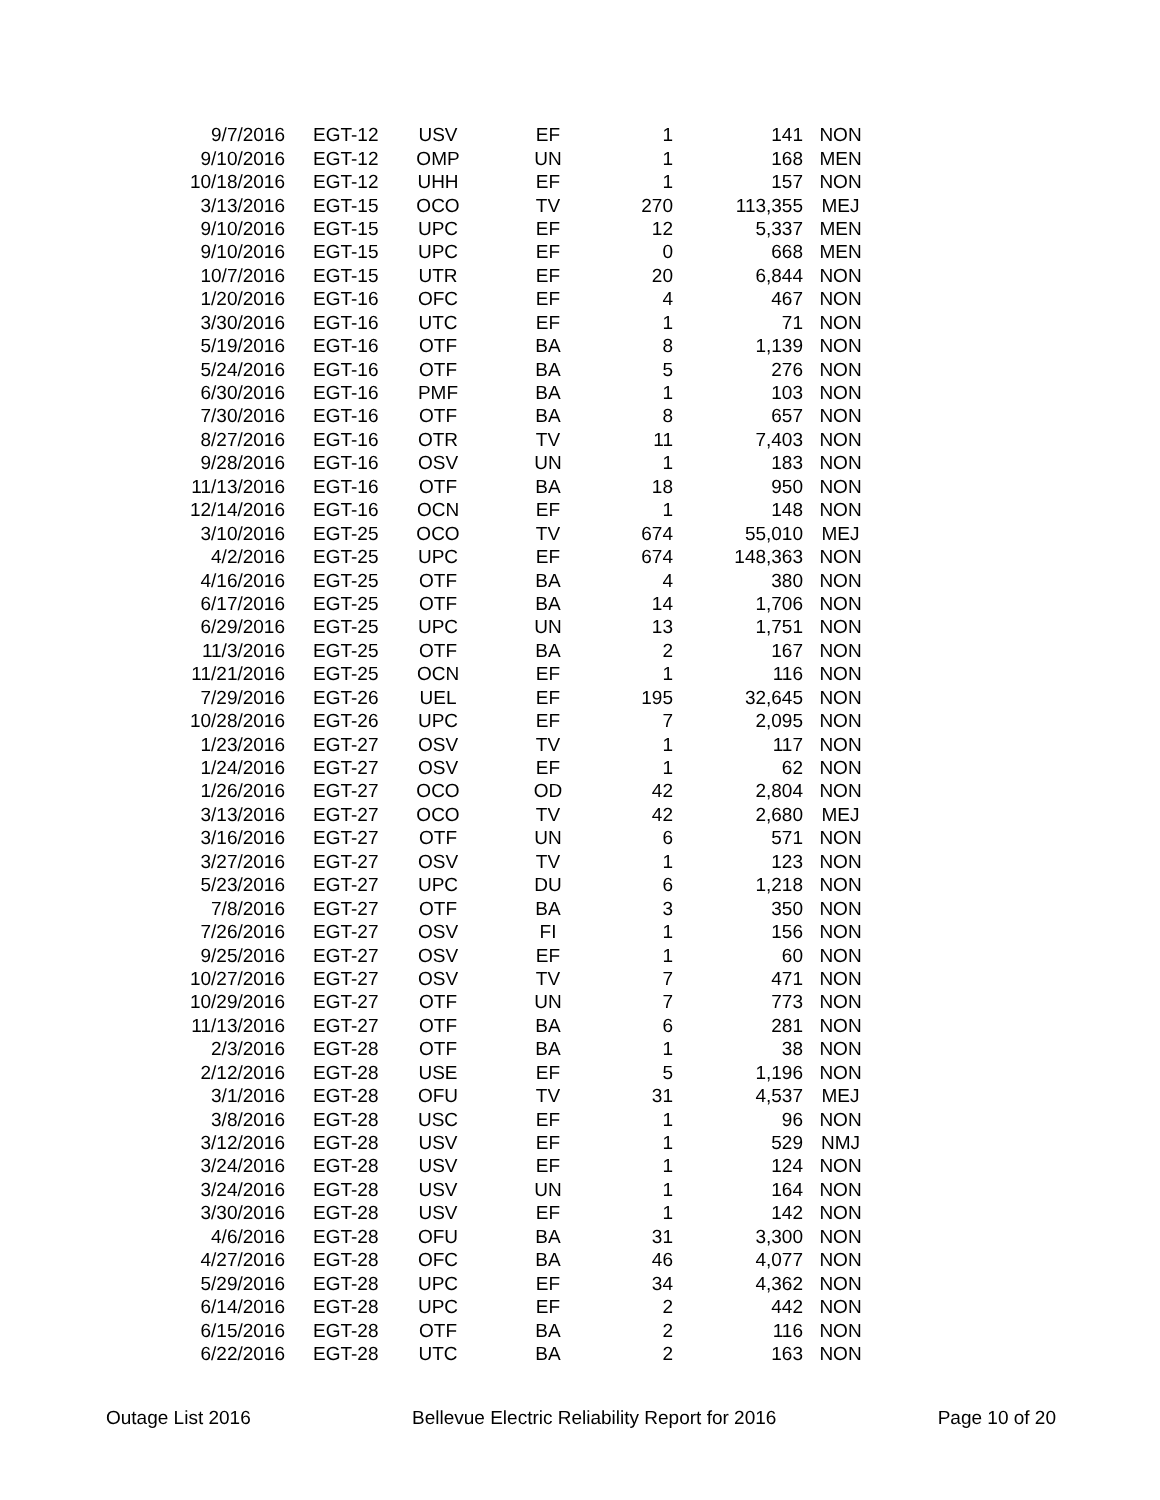| 9/7/2016 | EGT-12 | USV | EF | 1 | 141 | NON |
| 9/10/2016 | EGT-12 | OMP | UN | 1 | 168 | MEN |
| 10/18/2016 | EGT-12 | UHH | EF | 1 | 157 | NON |
| 3/13/2016 | EGT-15 | OCO | TV | 270 | 113,355 | MEJ |
| 9/10/2016 | EGT-15 | UPC | EF | 12 | 5,337 | MEN |
| 9/10/2016 | EGT-15 | UPC | EF | 0 | 668 | MEN |
| 10/7/2016 | EGT-15 | UTR | EF | 20 | 6,844 | NON |
| 1/20/2016 | EGT-16 | OFC | EF | 4 | 467 | NON |
| 3/30/2016 | EGT-16 | UTC | EF | 1 | 71 | NON |
| 5/19/2016 | EGT-16 | OTF | BA | 8 | 1,139 | NON |
| 5/24/2016 | EGT-16 | OTF | BA | 5 | 276 | NON |
| 6/30/2016 | EGT-16 | PMF | BA | 1 | 103 | NON |
| 7/30/2016 | EGT-16 | OTF | BA | 8 | 657 | NON |
| 8/27/2016 | EGT-16 | OTR | TV | 11 | 7,403 | NON |
| 9/28/2016 | EGT-16 | OSV | UN | 1 | 183 | NON |
| 11/13/2016 | EGT-16 | OTF | BA | 18 | 950 | NON |
| 12/14/2016 | EGT-16 | OCN | EF | 1 | 148 | NON |
| 3/10/2016 | EGT-25 | OCO | TV | 674 | 55,010 | MEJ |
| 4/2/2016 | EGT-25 | UPC | EF | 674 | 148,363 | NON |
| 4/16/2016 | EGT-25 | OTF | BA | 4 | 380 | NON |
| 6/17/2016 | EGT-25 | OTF | BA | 14 | 1,706 | NON |
| 6/29/2016 | EGT-25 | UPC | UN | 13 | 1,751 | NON |
| 11/3/2016 | EGT-25 | OTF | BA | 2 | 167 | NON |
| 11/21/2016 | EGT-25 | OCN | EF | 1 | 116 | NON |
| 7/29/2016 | EGT-26 | UEL | EF | 195 | 32,645 | NON |
| 10/28/2016 | EGT-26 | UPC | EF | 7 | 2,095 | NON |
| 1/23/2016 | EGT-27 | OSV | TV | 1 | 117 | NON |
| 1/24/2016 | EGT-27 | OSV | EF | 1 | 62 | NON |
| 1/26/2016 | EGT-27 | OCO | OD | 42 | 2,804 | NON |
| 3/13/2016 | EGT-27 | OCO | TV | 42 | 2,680 | MEJ |
| 3/16/2016 | EGT-27 | OTF | UN | 6 | 571 | NON |
| 3/27/2016 | EGT-27 | OSV | TV | 1 | 123 | NON |
| 5/23/2016 | EGT-27 | UPC | DU | 6 | 1,218 | NON |
| 7/8/2016 | EGT-27 | OTF | BA | 3 | 350 | NON |
| 7/26/2016 | EGT-27 | OSV | FI | 1 | 156 | NON |
| 9/25/2016 | EGT-27 | OSV | EF | 1 | 60 | NON |
| 10/27/2016 | EGT-27 | OSV | TV | 7 | 471 | NON |
| 10/29/2016 | EGT-27 | OTF | UN | 7 | 773 | NON |
| 11/13/2016 | EGT-27 | OTF | BA | 6 | 281 | NON |
| 2/3/2016 | EGT-28 | OTF | BA | 1 | 38 | NON |
| 2/12/2016 | EGT-28 | USE | EF | 5 | 1,196 | NON |
| 3/1/2016 | EGT-28 | OFU | TV | 31 | 4,537 | MEJ |
| 3/8/2016 | EGT-28 | USC | EF | 1 | 96 | NON |
| 3/12/2016 | EGT-28 | USV | EF | 1 | 529 | NMJ |
| 3/24/2016 | EGT-28 | USV | EF | 1 | 124 | NON |
| 3/24/2016 | EGT-28 | USV | UN | 1 | 164 | NON |
| 3/30/2016 | EGT-28 | USV | EF | 1 | 142 | NON |
| 4/6/2016 | EGT-28 | OFU | BA | 31 | 3,300 | NON |
| 4/27/2016 | EGT-28 | OFC | BA | 46 | 4,077 | NON |
| 5/29/2016 | EGT-28 | UPC | EF | 34 | 4,362 | NON |
| 6/14/2016 | EGT-28 | UPC | EF | 2 | 442 | NON |
| 6/15/2016 | EGT-28 | OTF | BA | 2 | 116 | NON |
| 6/22/2016 | EGT-28 | UTC | BA | 2 | 163 | NON |
Outage List 2016 Bellevue Electric Reliability Report for 2016 Page 10 of 20